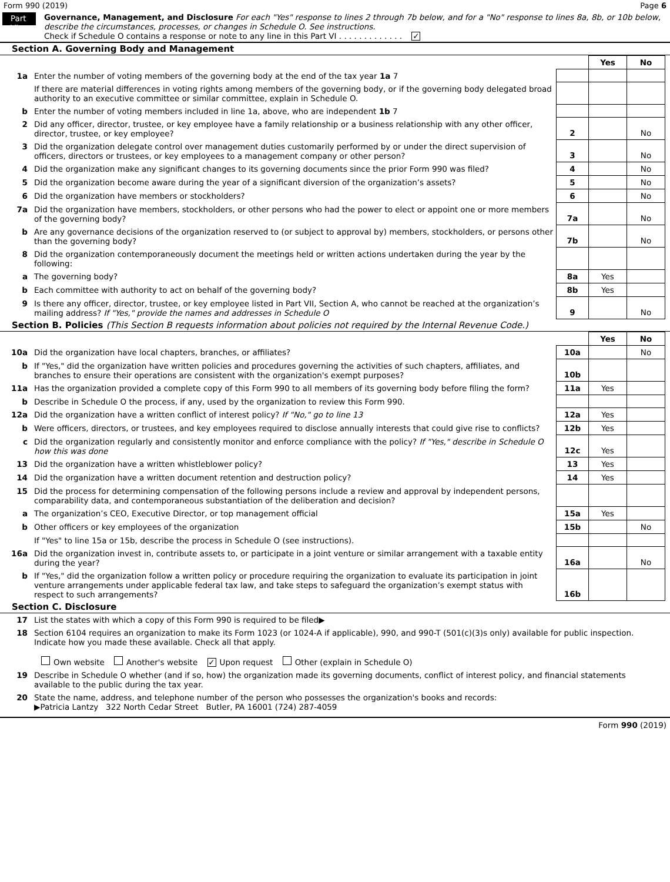Form 990 (2019) Page 6
Part VI
Governance, Management, and Disclosure For each "Yes" response to lines 2 through 7b below, and for a "No" response to lines 8a, 8b, or 10b below, describe the circumstances, processes, or changes in Schedule O. See instructions.
Check if Schedule O contains a response or note to any line in this Part VI . . . . . . . . . . . . . ✓
Section A. Governing Body and Management
| | | | Yes | No |
| 1a | Enter the number of voting members of the governing body at the end of the tax year 1a 7 | | | |
| | If there are material differences in voting rights among members of the governing body, or if the governing body delegated broad authority to an executive committee or similar committee, explain in Schedule O. | | | |
| b | Enter the number of voting members included in line 1a, above, who are independent 1b 7 | | | |
| 2 | Did any officer, director, trustee, or key employee have a family relationship or a business relationship with any other officer, director, trustee, or key employee? | 2 | | No |
| 3 | Did the organization delegate control over management duties customarily performed by or under the direct supervision of officers, directors or trustees, or key employees to a management company or other person? | 3 | | No |
| 4 | Did the organization make any significant changes to its governing documents since the prior Form 990 was filed? | 4 | | No |
| 5 | Did the organization become aware during the year of a significant diversion of the organization’s assets? | 5 | | No |
| 6 | Did the organization have members or stockholders? | 6 | | No |
| 7a | Did the organization have members, stockholders, or other persons who had the power to elect or appoint one or more members of the governing body? | 7a | | No |
| b | Are any governance decisions of the organization reserved to (or subject to approval by) members, stockholders, or persons other than the governing body? | 7b | | No |
| 8 | Did the organization contemporaneously document the meetings held or written actions undertaken during the year by the following: | | | |
| a | The governing body? | 8a | Yes | |
| b | Each committee with authority to act on behalf of the governing body? | 8b | Yes | |
| 9 | Is there any officer, director, trustee, or key employee listed in Part VII, Section A, who cannot be reached at the organization’s mailing address? If "Yes," provide the names and addresses in Schedule O | 9 | | No |
Section B. Policies (This Section B requests information about policies not required by the Internal Revenue Code.)
| | | | Yes | No |
| 10a | Did the organization have local chapters, branches, or affiliates? | 10a | | No |
| b | If "Yes," did the organization have written policies and procedures governing the activities of such chapters, affiliates, and branches to ensure their operations are consistent with the organization's exempt purposes? | 10b | | |
| 11a | Has the organization provided a complete copy of this Form 990 to all members of its governing body before filing the form? | 11a | Yes | |
| b | Describe in Schedule O the process, if any, used by the organization to review this Form 990. | | | |
| 12a | Did the organization have a written conflict of interest policy? If "No," go to line 13 | 12a | Yes | |
| b | Were officers, directors, or trustees, and key employees required to disclose annually interests that could give rise to conflicts? | 12b | Yes | |
| c | Did the organization regularly and consistently monitor and enforce compliance with the policy? If "Yes," describe in Schedule O how this was done | 12c | Yes | |
| 13 | Did the organization have a written whistleblower policy? | 13 | Yes | |
| 14 | Did the organization have a written document retention and destruction policy? | 14 | Yes | |
| 15 | Did the process for determining compensation of the following persons include a review and approval by independent persons, comparability data, and contemporaneous substantiation of the deliberation and decision? | | | |
| a | The organization’s CEO, Executive Director, or top management official | 15a | Yes | |
| b | Other officers or key employees of the organization | 15b | | No |
| | If "Yes" to line 15a or 15b, describe the process in Schedule O (see instructions). | | | |
| 16a | Did the organization invest in, contribute assets to, or participate in a joint venture or similar arrangement with a taxable entity during the year? | 16a | | No |
| b | If "Yes," did the organization follow a written policy or procedure requiring the organization to evaluate its participation in joint venture arrangements under applicable federal tax law, and take steps to safeguard the organization’s exempt status with respect to such arrangements? | 16b | | |
Section C. Disclosure
| 17 | List the states with which a copy of this Form 990 is required to be filed▶ |
| 18 | Section 6104 requires an organization to make its Form 1023 (or 1024-A if applicable), 990, and 990-T (501(c)(3)s only) available for public inspection. Indicate how you made these available. Check all that apply. Own website Another's website ✓ Upon request Other (explain in Schedule O) |
| 19 | Describe in Schedule O whether (and if so, how) the organization made its governing documents, conflict of interest policy, and financial statements available to the public during the tax year. |
| 20 | State the name, address, and telephone number of the person who possesses the organization's books and records: ▶Patricia Lantzy 322 North Cedar Street Butler, PA 16001 (724) 287-4059 |
Form 990 (2019)